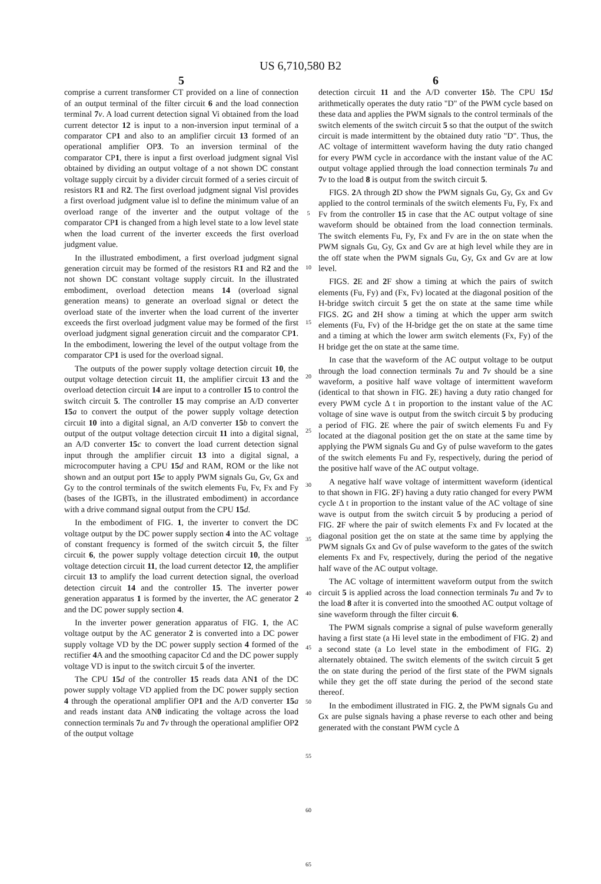US 6,710,580 B2
5
comprise a current transformer CT provided on a line of connection of an output terminal of the filter circuit 6 and the load connection terminal 7 v. A load current detection signal Vi obtained from the load current detector 12 is input to a non-inversion input terminal of a comparator CP1 and also to an amplifier circuit 13 formed of an operational amplifier OP3. To an inversion terminal of the comparator CP1, there is input a first overload judgment signal Visl obtained by dividing an output voltage of a not shown DC constant voltage supply circuit by a divider circuit formed of a series circuit of resistors R1 and R2. The first overload judgment signal Visl provides a first overload judgment value isl to define the minimum value of an overload range of the inverter and the output voltage of the comparator CP1 is changed from a high level state to a low level state when the load current of the inverter exceeds the first overload judgment value.
In the illustrated embodiment, a first overload judgment signal generation circuit may be formed of the resistors R1 and R2 and the not shown DC constant voltage supply circuit. In the illustrated embodiment, overload detection means 14 (overload signal generation means) to generate an overload signal or detect the overload state of the inverter when the load current of the inverter exceeds the first overload judgment value may be formed of the first overload judgment signal generation circuit and the comparator CP1. In the embodiment, lowering the level of the output voltage from the comparator CP1 is used for the overload signal.
The outputs of the power supply voltage detection circuit 10, the output voltage detection circuit 11, the amplifier circuit 13 and the overload detection circuit 14 are input to a controller 15 to control the switch circuit 5. The controller 15 may comprise an A/D converter 15 a to convert the output of the power supply voltage detection circuit 10 into a digital signal, an A/D converter 15 b to convert the output of the output voltage detection circuit 11 into a digital signal, an A/D converter 15 c to convert the load current detection signal input through the amplifier circuit 13 into a digital signal, a microcomputer having a CPU 15 d and RAM, ROM or the like not shown and an output port 15 e to apply PWM signals Gu, Gv, Gx and Gy to the control terminals of the switch elements Fu, Fv, Fx and Fy (bases of the IGBTs, in the illustrated embodiment) in accordance with a drive command signal output from the CPU 15 d.
In the embodiment of FIG. 1, the inverter to convert the DC voltage output by the DC power supply section 4 into the AC voltage of constant frequency is formed of the switch circuit 5, the filter circuit 6, the power supply voltage detection circuit 10, the output voltage detection circuit 11, the load current detector 12, the amplifier circuit 13 to amplify the load current detection signal, the overload detection circuit 14 and the controller 15. The inverter power generation apparatus 1 is formed by the inverter, the AC generator 2 and the DC power supply section 4.
In the inverter power generation apparatus of FIG. 1, the AC voltage output by the AC generator 2 is converted into a DC power supply voltage VD by the DC power supply section 4 formed of the rectifier 4 A and the smoothing capacitor Cd and the DC power supply voltage VD is input to the switch circuit 5 of the inverter.
The CPU 15 d of the controller 15 reads data AN1 of the DC power supply voltage VD applied from the DC power supply section 4 through the operational amplifier OP1 and the A/D converter 15 a and reads instant data AN0 indicating the voltage across the load connection terminals 7 u and 7 v through the operational amplifier OP2 of the output voltage
5
10
15
20
25
30
35
40
45
50
55
60
65
6
detection circuit 11 and the A/D converter 15 b. The CPU 15 d arithmetically operates the duty ratio "D" of the PWM cycle based on these data and applies the PWM signals to the control terminals of the switch elements of the switch circuit 5 so that the output of the switch circuit is made intermittent by the obtained duty ratio "D". Thus, the AC voltage of intermittent waveform having the duty ratio changed for every PWM cycle in accordance with the instant value of the AC output voltage applied through the load connection terminals 7 u and 7 v to the load 8 is output from the switch circuit 5.
FIGS. 2 A through 2 D show the PWM signals Gu, Gy, Gx and Gv applied to the control terminals of the switch elements Fu, Fy, Fx and Fv from the controller 15 in case that the AC output voltage of sine waveform should be obtained from the load connection terminals. The switch elements Fu, Fy, Fx and Fv are in the on state when the PWM signals Gu, Gy, Gx and Gv are at high level while they are in the off state when the PWM signals Gu, Gy, Gx and Gv are at low level.
FIGS. 2 E and 2 F show a timing at which the pairs of switch elements (Fu, Fy) and (Fx, Fv) located at the diagonal position of the H-bridge switch circuit 5 get the on state at the same time while FIGS. 2 G and 2 H show a timing at which the upper arm switch elements (Fu, Fv) of the H-bridge get the on state at the same time and a timing at which the lower arm switch elements (Fx, Fy) of the H bridge get the on state at the same time.
In case that the waveform of the AC output voltage to be output through the load connection terminals 7 u and 7 v should be a sine waveform, a positive half wave voltage of intermittent waveform (identical to that shown in FIG. 2 E) having a duty ratio changed for every PWM cycle Δ t in proportion to the instant value of the AC voltage of sine wave is output from the switch circuit 5 by producing a period of FIG. 2 E where the pair of switch elements Fu and Fy located at the diagonal position get the on state at the same time by applying the PWM signals Gu and Gy of pulse waveform to the gates of the switch elements Fu and Fy, respectively, during the period of the positive half wave of the AC output voltage.
A negative half wave voltage of intermittent waveform (identical to that shown in FIG. 2 F) having a duty ratio changed for every PWM cycle Δ t in proportion to the instant value of the AC voltage of sine wave is output from the switch circuit 5 by producing a period of FIG. 2 F where the pair of switch elements Fx and Fv located at the diagonal position get the on state at the same time by applying the PWM signals Gx and Gv of pulse waveform to the gates of the switch elements Fx and Fv, respectively, during the period of the negative half wave of the AC output voltage.
The AC voltage of intermittent waveform output from the switch circuit 5 is applied across the load connection terminals 7 u and 7 v to the load 8 after it is converted into the smoothed AC output voltage of sine waveform through the filter circuit 6.
The PWM signals comprise a signal of pulse waveform generally having a first state (a Hi level state in the embodiment of FIG. 2) and a second state (a Lo level state in the embodiment of FIG. 2) alternately obtained. The switch elements of the switch circuit 5 get the on state during the period of the first state of the PWM signals while they get the off state during the period of the second state thereof.
In the embodiment illustrated in FIG. 2, the PWM signals Gu and Gx are pulse signals having a phase reverse to each other and being generated with the constant PWM cycle Δ